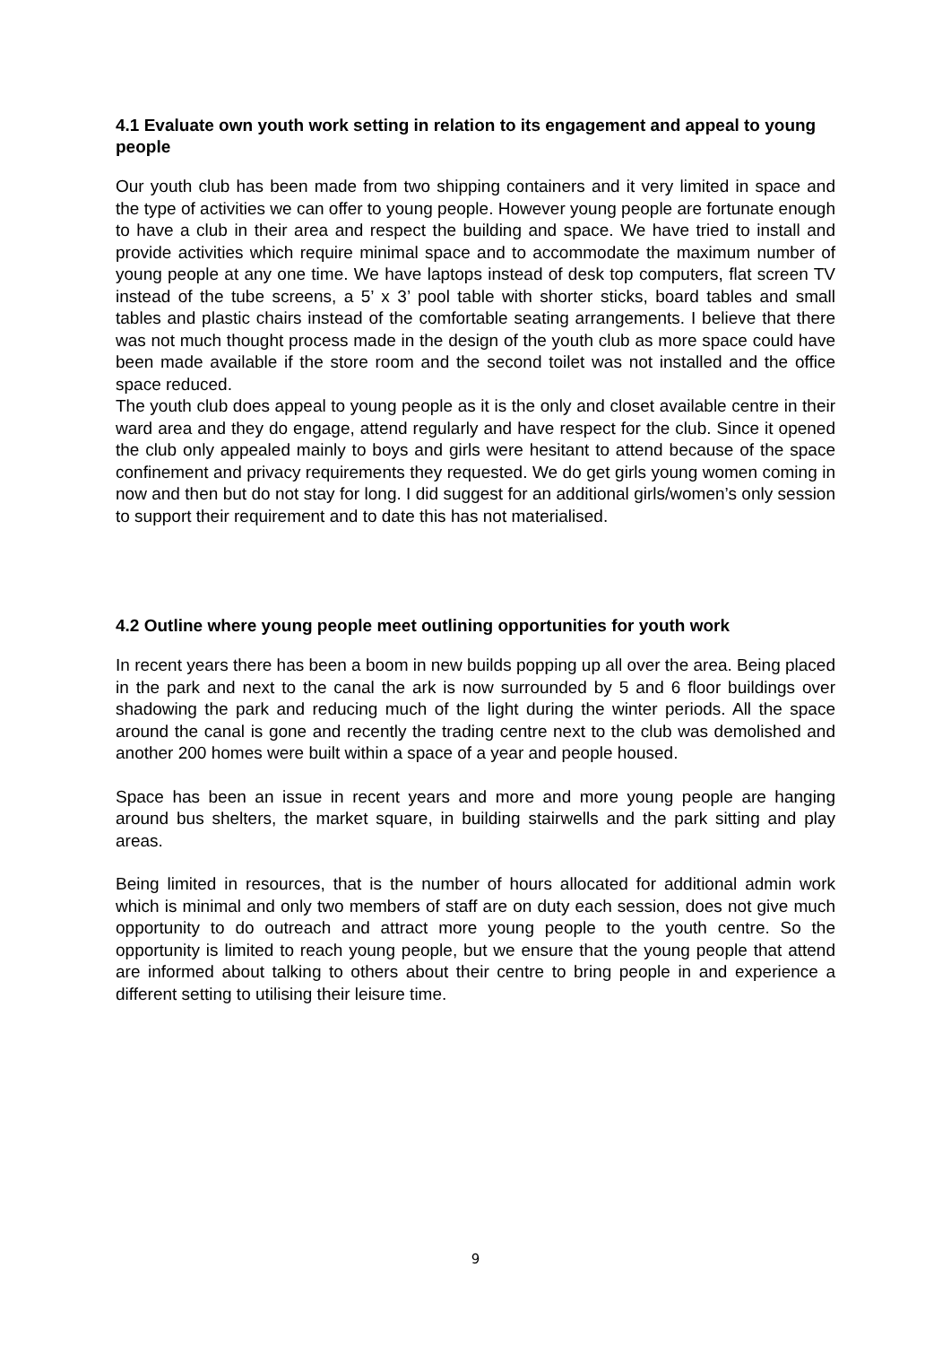4.1 Evaluate own youth work setting in relation to its engagement and appeal to young people
Our youth club has been made from two shipping containers and it very limited in space and the type of activities we can offer to young people. However young people are fortunate enough to have a club in their area and respect the building and space. We have tried to install and provide activities which require minimal space and to accommodate the maximum number of young people at any one time. We have laptops instead of desk top computers, flat screen TV instead of the tube screens, a 5’ x 3’ pool table with shorter sticks, board tables and small tables and plastic chairs instead of the comfortable seating arrangements. I believe that there was not much thought process made in the design of the youth club as more space could have been made available if the store room and the second toilet was not installed and the office space reduced.
The youth club does appeal to young people as it is the only and closet available centre in their ward area and they do engage, attend regularly and have respect for the club. Since it opened the club only appealed mainly to boys and girls were hesitant to attend because of the space confinement and privacy requirements they requested. We do get girls young women coming in now and then but do not stay for long. I did suggest for an additional girls/women’s only session to support their requirement and to date this has not materialised.
4.2 Outline where young people meet outlining opportunities for youth work
In recent years there has been a boom in new builds popping up all over the area. Being placed in the park and next to the canal the ark is now surrounded by 5 and 6 floor buildings over shadowing the park and reducing much of the light during the winter periods. All the space around the canal is gone and recently the trading centre next to the club was demolished and another 200 homes were built within a space of a year and people housed.
Space has been an issue in recent years and more and more young people are hanging around bus shelters, the market square, in building stairwells and the park sitting and play areas.
Being limited in resources, that is the number of hours allocated for additional admin work which is minimal and only two members of staff are on duty each session, does not give much opportunity to do outreach and attract more young people to the youth centre. So the opportunity is limited to reach young people, but we ensure that the young people that attend are informed about talking to others about their centre to bring people in and experience a different setting to utilising their leisure time.
9